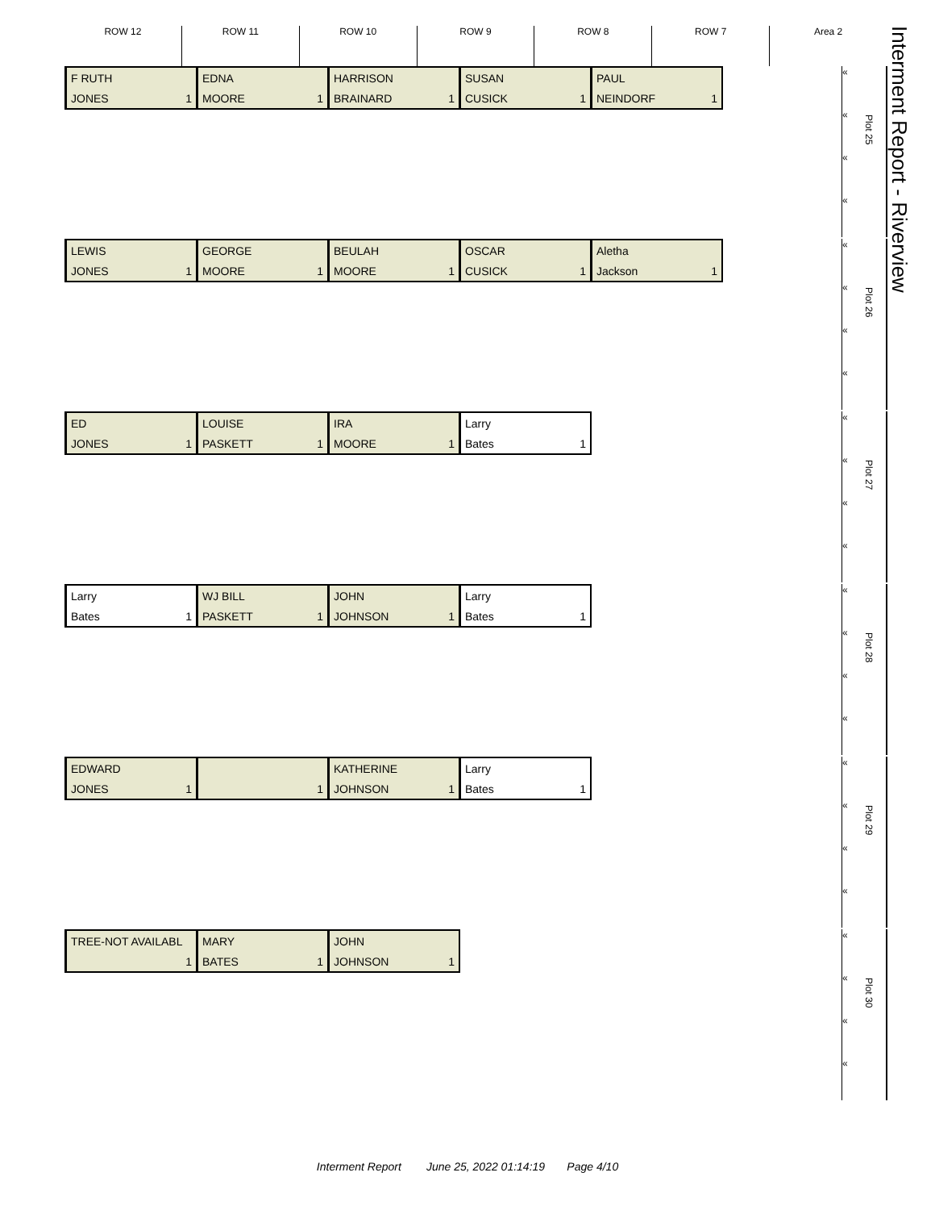ROW 12 ROW 11 ROW 10 ROW 9 ROW 8 ROW 7 Area 2
Interment Report - Riverview
| F RUTH | EDNA | HARRISON | SUSAN | PAUL |
| JONES 1 | MOORE 1 | BRAINARD 1 | CUSICK 1 | NEINDORF 1 |
«
«
«
«
Plot 25
| LEWIS | GEORGE | BEULAH | OSCAR | Aletha |
| JONES 1 | MOORE 1 | MOORE 1 | CUSICK 1 | Jackson 1 |
«
«
«
«
Plot 26
| ED | LOUISE | IRA | Larry |
| JONES 1 | PASKETT 1 | MOORE 1 | Bates 1 |
«
«
«
«
Plot 27
| Larry | WJ BILL | JOHN | Larry |
| Bates 1 | PASKETT 1 | JOHNSON 1 | Bates 1 |
«
«
«
«
Plot 28
| EDWARD | | KATHERINE | Larry |
| JONES 1 | 1 | JOHNSON 1 | Bates 1 |
«
«
«
«
Plot 29
| TREE-NOT AVAILABL | MARY | JOHN |
| 1 | BATES 1 | JOHNSON 1 |
«
«
«
«
Plot 30
Interment Report June 25, 2022 01:14:19 Page 4/10